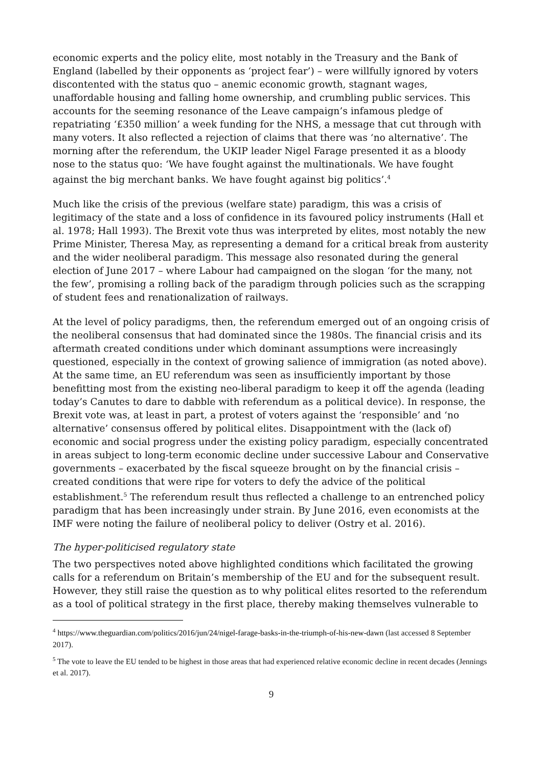economic experts and the policy elite, most notably in the Treasury and the Bank of England (labelled by their opponents as ‘project fear’) – were willfully ignored by voters discontented with the status quo – anemic economic growth, stagnant wages, unaffordable housing and falling home ownership, and crumbling public services. This accounts for the seeming resonance of the Leave campaign’s infamous pledge of repatriating ‘£350 million’ a week funding for the NHS, a message that cut through with many voters. It also reflected a rejection of claims that there was ‘no alternative’. The morning after the referendum, the UKIP leader Nigel Farage presented it as a bloody nose to the status quo: ‘We have fought against the multinationals. We have fought against the big merchant banks. We have fought against big politics’.<sup>4</sup>
Much like the crisis of the previous (welfare state) paradigm, this was a crisis of legitimacy of the state and a loss of confidence in its favoured policy instruments (Hall et al. 1978; Hall 1993). The Brexit vote thus was interpreted by elites, most notably the new Prime Minister, Theresa May, as representing a demand for a critical break from austerity and the wider neoliberal paradigm. This message also resonated during the general election of June 2017 – where Labour had campaigned on the slogan ‘for the many, not the few’, promising a rolling back of the paradigm through policies such as the scrapping of student fees and renationalization of railways.
At the level of policy paradigms, then, the referendum emerged out of an ongoing crisis of the neoliberal consensus that had dominated since the 1980s. The financial crisis and its aftermath created conditions under which dominant assumptions were increasingly questioned, especially in the context of growing salience of immigration (as noted above). At the same time, an EU referendum was seen as insufficiently important by those benefitting most from the existing neo-liberal paradigm to keep it off the agenda (leading today’s Canutes to dare to dabble with referendum as a political device). In response, the Brexit vote was, at least in part, a protest of voters against the ‘responsible’ and ‘no alternative’ consensus offered by political elites. Disappointment with the (lack of) economic and social progress under the existing policy paradigm, especially concentrated in areas subject to long-term economic decline under successive Labour and Conservative governments – exacerbated by the fiscal squeeze brought on by the financial crisis – created conditions that were ripe for voters to defy the advice of the political establishment.<sup>5</sup> The referendum result thus reflected a challenge to an entrenched policy paradigm that has been increasingly under strain. By June 2016, even economists at the IMF were noting the failure of neoliberal policy to deliver (Ostry et al. 2016).
The hyper-politicised regulatory state
The two perspectives noted above highlighted conditions which facilitated the growing calls for a referendum on Britain’s membership of the EU and for the subsequent result. However, they still raise the question as to why political elites resorted to the referendum as a tool of political strategy in the first place, thereby making themselves vulnerable to
<sup>4</sup> https://www.theguardian.com/politics/2016/jun/24/nigel-farage-basks-in-the-triumph-of-his-new-dawn (last accessed 8 September 2017).
<sup>5</sup> The vote to leave the EU tended to be highest in those areas that had experienced relative economic decline in recent decades (Jennings et al. 2017).
9